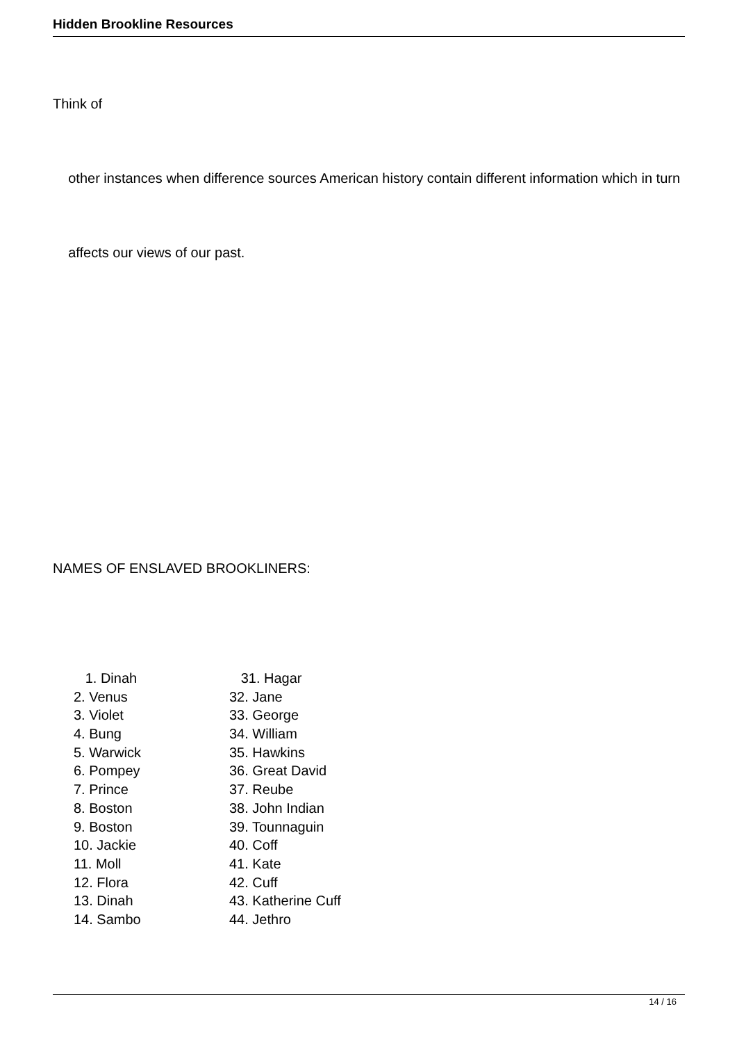Hidden Brookline Resources
Think of
other instances when difference sources American history contain different information which in turn
affects our views of our past.
NAMES OF ENSLAVED BROOKLINERS:
| 1. Dinah | 31. Hagar |
| 2. Venus | 32. Jane |
| 3. Violet | 33. George |
| 4. Bung | 34. William |
| 5. Warwick | 35. Hawkins |
| 6. Pompey | 36. Great David |
| 7. Prince | 37. Reube |
| 8. Boston | 38. John Indian |
| 9. Boston | 39. Tounnaguin |
| 10. Jackie | 40. Coff |
| 11. Moll | 41. Kate |
| 12. Flora | 42. Cuff |
| 13. Dinah | 43. Katherine Cuff |
| 14. Sambo | 44. Jethro |
14 / 16